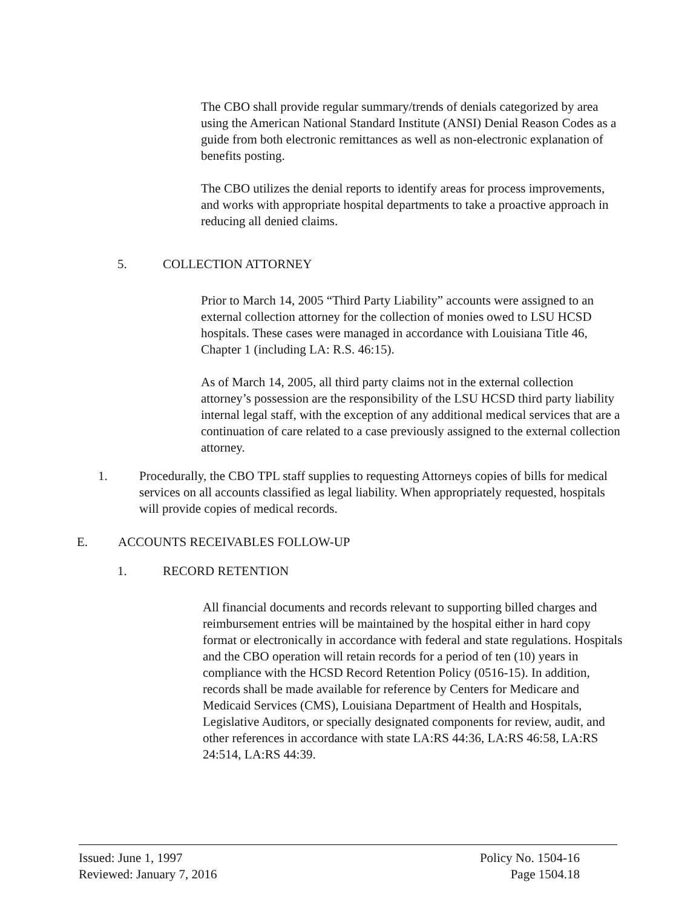The CBO shall provide regular summary/trends of denials categorized by area using the American National Standard Institute (ANSI) Denial Reason Codes as a guide from both electronic remittances as well as non-electronic explanation of benefits posting.
The CBO utilizes the denial reports to identify areas for process improvements, and works with appropriate hospital departments to take a proactive approach in reducing all denied claims.
5. COLLECTION ATTORNEY
Prior to March 14, 2005 “Third Party Liability” accounts were assigned to an external collection attorney for the collection of monies owed to LSU HCSD hospitals. These cases were managed in accordance with Louisiana Title 46, Chapter 1 (including LA: R.S. 46:15).
As of March 14, 2005, all third party claims not in the external collection attorney’s possession are the responsibility of the LSU HCSD third party liability internal legal staff, with the exception of any additional medical services that are a continuation of care related to a case previously assigned to the external collection attorney.
1. Procedurally, the CBO TPL staff supplies to requesting Attorneys copies of bills for medical services on all accounts classified as legal liability. When appropriately requested, hospitals will provide copies of medical records.
E. ACCOUNTS RECEIVABLES FOLLOW-UP
1. RECORD RETENTION
All financial documents and records relevant to supporting billed charges and reimbursement entries will be maintained by the hospital either in hard copy format or electronically in accordance with federal and state regulations. Hospitals and the CBO operation will retain records for a period of ten (10) years in compliance with the HCSD Record Retention Policy (0516-15). In addition, records shall be made available for reference by Centers for Medicare and Medicaid Services (CMS), Louisiana Department of Health and Hospitals, Legislative Auditors, or specially designated components for review, audit, and other references in accordance with state LA:RS 44:36, LA:RS 46:58, LA:RS 24:514, LA:RS 44:39.
Issued: June 1, 1997
Reviewed: January 7, 2016
Policy No. 1504-16
Page 1504.18